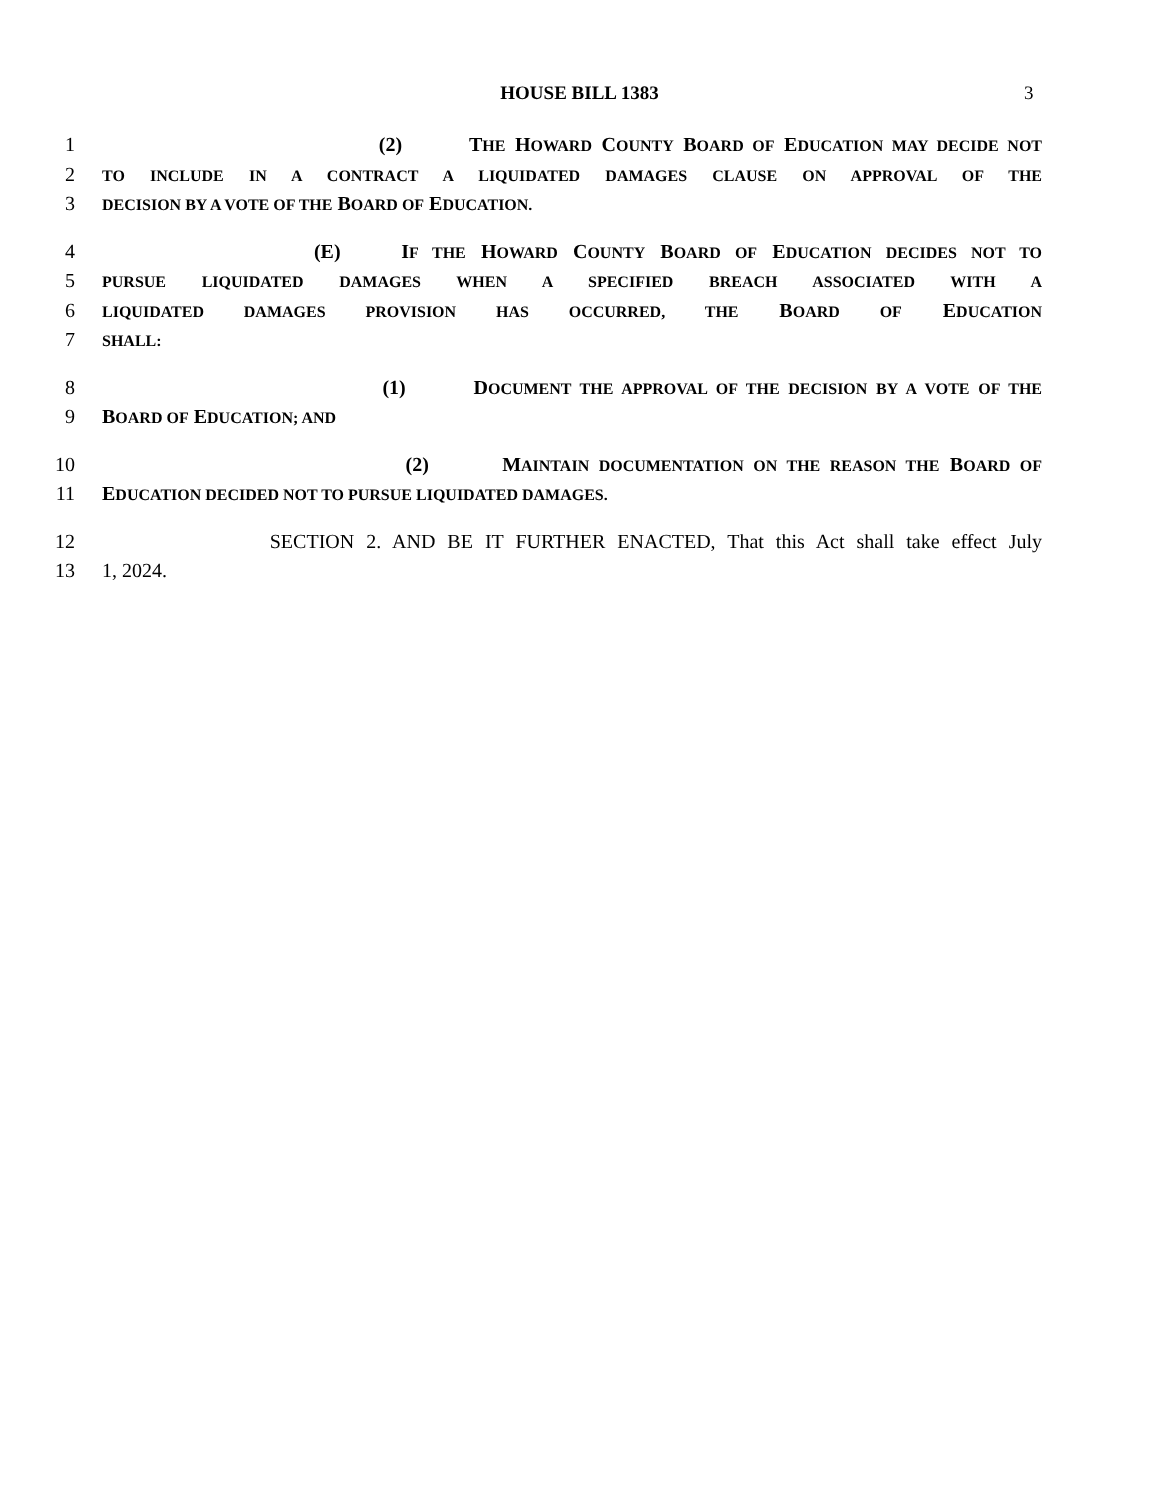HOUSE BILL 1383 3
1 (2) THE HOWARD COUNTY BOARD OF EDUCATION MAY DECIDE NOT
2 TO INCLUDE IN A CONTRACT A LIQUIDATED DAMAGES CLAUSE ON APPROVAL OF THE
3 DECISION BY A VOTE OF THE BOARD OF EDUCATION.
4 (E) IF THE HOWARD COUNTY BOARD OF EDUCATION DECIDES NOT TO
5 PURSUE LIQUIDATED DAMAGES WHEN A SPECIFIED BREACH ASSOCIATED WITH A
6 LIQUIDATED DAMAGES PROVISION HAS OCCURRED, THE BOARD OF EDUCATION
7 SHALL:
8 (1) DOCUMENT THE APPROVAL OF THE DECISION BY A VOTE OF THE
9 BOARD OF EDUCATION; AND
10 (2) MAINTAIN DOCUMENTATION ON THE REASON THE BOARD OF
11 EDUCATION DECIDED NOT TO PURSUE LIQUIDATED DAMAGES.
12 SECTION 2. AND BE IT FURTHER ENACTED, That this Act shall take effect July
13 1, 2024.